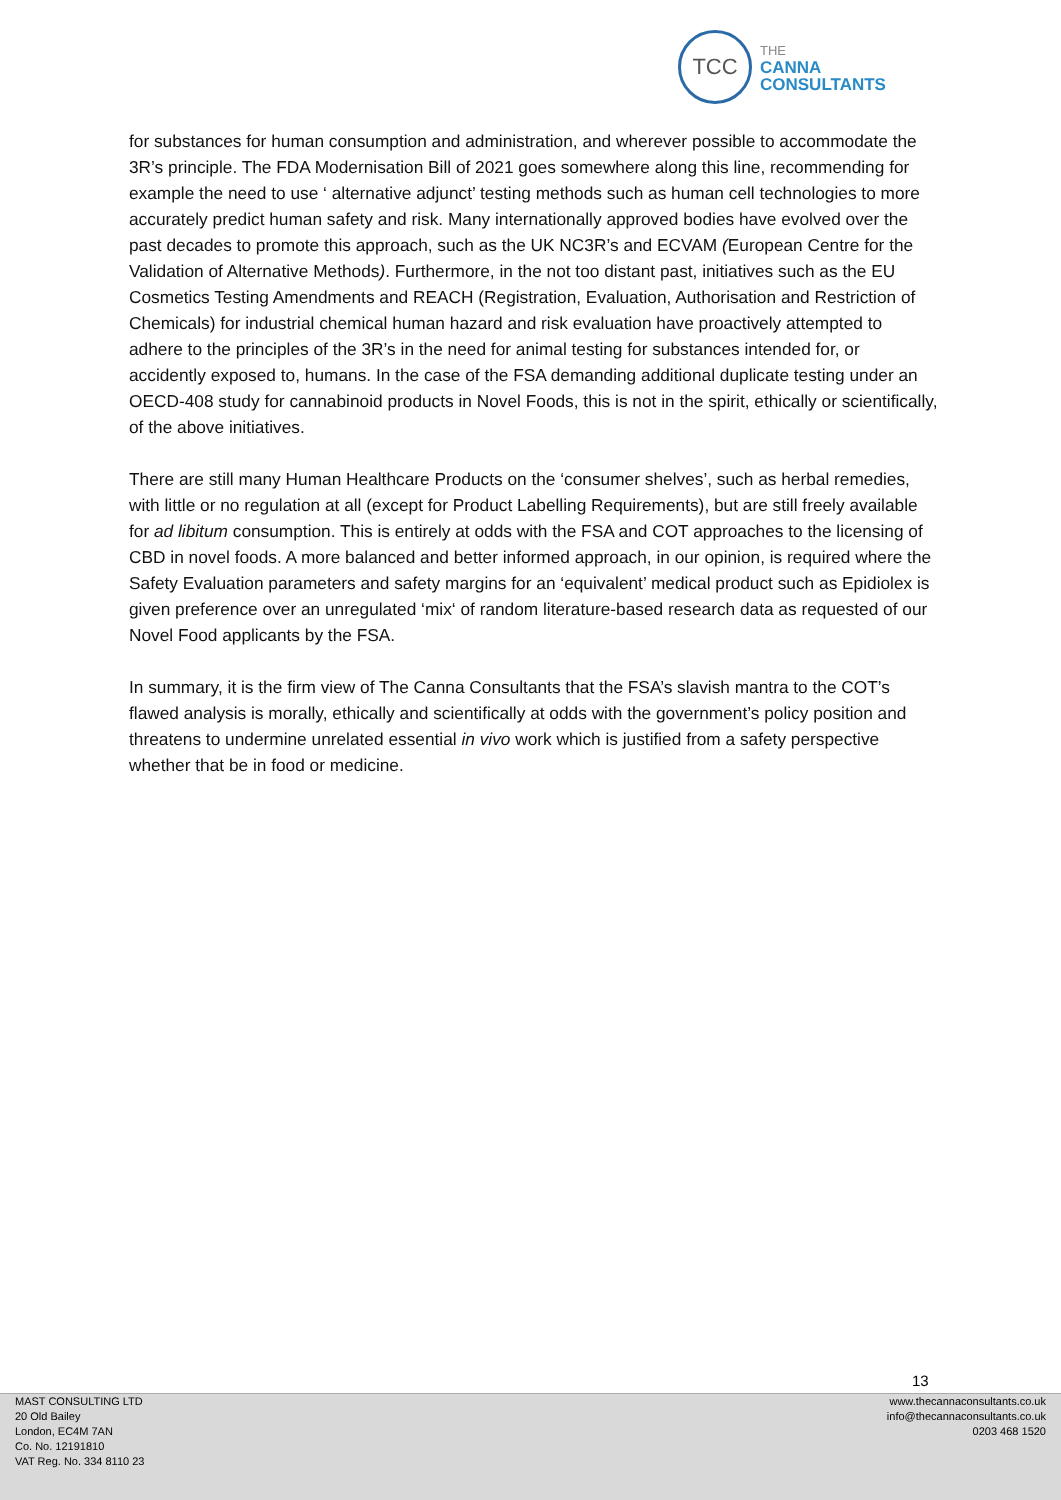TCC
THE
CANNA
CONSULTANTS
for substances for human consumption and administration, and wherever possible to accommodate the 3R’s principle. The FDA Modernisation Bill of 2021 goes somewhere along this line, recommending for example the need to use ‘ alternative adjunct’ testing methods such as human cell technologies to more accurately predict human safety and risk. Many internationally approved bodies have evolved over the past decades to promote this approach, such as the UK NC3R’s and ECVAM (European Centre for the Validation of Alternative Methods). Furthermore, in the not too distant past, initiatives such as the EU Cosmetics Testing Amendments and REACH (Registration, Evaluation, Authorisation and Restriction of Chemicals) for industrial chemical human hazard and risk evaluation have proactively attempted to adhere to the principles of the 3R’s in the need for animal testing for substances intended for, or accidently exposed to, humans. In the case of the FSA demanding additional duplicate testing under an OECD-408 study for cannabinoid products in Novel Foods, this is not in the spirit, ethically or scientifically, of the above initiatives.
There are still many Human Healthcare Products on the ‘consumer shelves’, such as herbal remedies, with little or no regulation at all (except for Product Labelling Requirements), but are still freely available for ad libitum consumption. This is entirely at odds with the FSA and COT approaches to the licensing of CBD in novel foods. A more balanced and better informed approach, in our opinion, is required where the Safety Evaluation parameters and safety margins for an ‘equivalent’ medical product such as Epidiolex is given preference over an unregulated ‘mix‘ of random literature-based research data as requested of our Novel Food applicants by the FSA.
In summary, it is the firm view of The Canna Consultants that the FSA’s slavish mantra to the COT’s flawed analysis is morally, ethically and scientifically at odds with the government’s policy position and threatens to undermine unrelated essential in vivo work which is justified from a safety perspective whether that be in food or medicine.
13
MAST CONSULTING LTD
20 Old Bailey
London, EC4M 7AN
Co. No. 12191810
VAT Reg. No. 334 8110 23
www.thecannaconsultants.co.uk
info@thecannaconsultants.co.uk
0203 468 1520